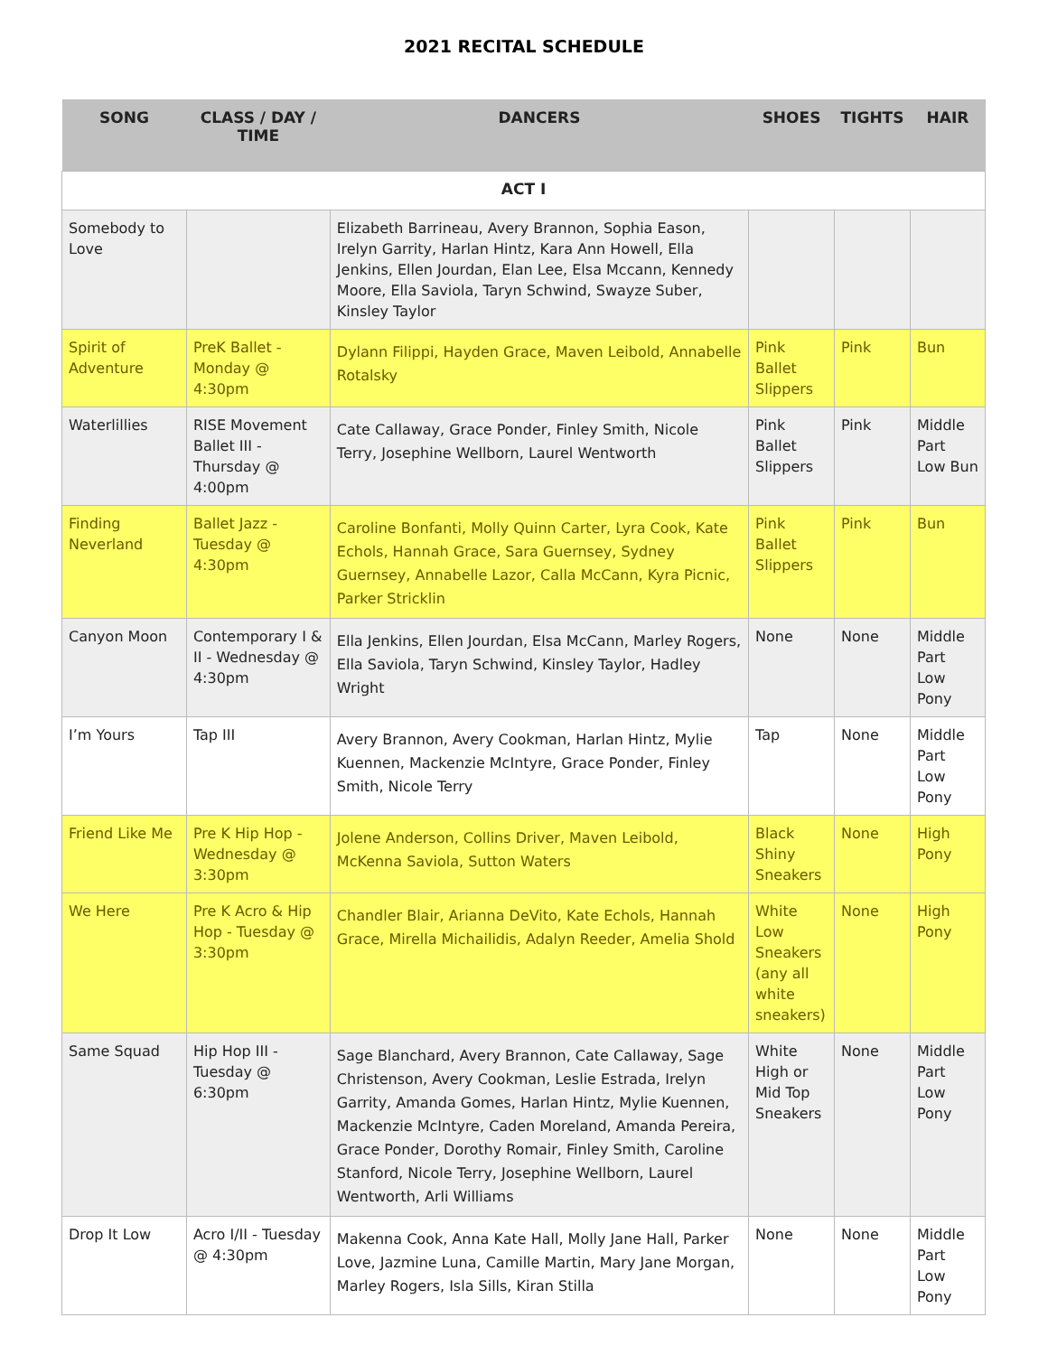2021 RECITAL SCHEDULE
| SONG | CLASS / DAY / TIME | DANCERS | SHOES | TIGHTS | HAIR |
| --- | --- | --- | --- | --- | --- |
| ACT I | | | | | |
| Somebody to Love | | Elizabeth Barrineau, Avery Brannon, Sophia Eason, Irelyn Garrity, Harlan Hintz, Kara Ann Howell, Ella Jenkins, Ellen Jourdan, Elan Lee, Elsa Mccann, Kennedy Moore, Ella Saviola, Taryn Schwind, Swayze Suber, Kinsley Taylor | | | |
| Spirit of Adventure | PreK Ballet - Monday @ 4:30pm | Dylann Filippi, Hayden Grace, Maven Leibold, Annabelle Rotalsky | Pink Ballet Slippers | Pink | Bun |
| Waterlillies | RISE Movement Ballet III - Thursday @ 4:00pm | Cate Callaway, Grace Ponder, Finley Smith, Nicole Terry, Josephine Wellborn, Laurel Wentworth | Pink Ballet Slippers | Pink | Middle Part Low Bun |
| Finding Neverland | Ballet Jazz - Tuesday @ 4:30pm | Caroline Bonfanti, Molly Quinn Carter, Lyra Cook, Kate Echols, Hannah Grace, Sara Guernsey, Sydney Guernsey, Annabelle Lazor, Calla McCann, Kyra Picnic, Parker Stricklin | Pink Ballet Slippers | Pink | Bun |
| Canyon Moon | Contemporary I & II - Wednesday @ 4:30pm | Ella Jenkins, Ellen Jourdan, Elsa McCann, Marley Rogers, Ella Saviola, Taryn Schwind, Kinsley Taylor, Hadley Wright | None | None | Middle Part Low Pony |
| I’m Yours | Tap III | Avery Brannon, Avery Cookman, Harlan Hintz, Mylie Kuennen, Mackenzie McIntyre, Grace Ponder, Finley Smith, Nicole Terry | Tap | None | Middle Part Low Pony |
| Friend Like Me | Pre K Hip Hop - Wednesday @ 3:30pm | Jolene Anderson, Collins Driver, Maven Leibold, McKenna Saviola, Sutton Waters | Black Shiny Sneakers | None | High Pony |
| We Here | Pre K Acro & Hip Hop - Tuesday @ 3:30pm | Chandler Blair, Arianna DeVito, Kate Echols, Hannah Grace, Mirella Michailidis, Adalyn Reeder, Amelia Shold | White Low Sneakers (any all white sneakers) | None | High Pony |
| Same Squad | Hip Hop III - Tuesday @ 6:30pm | Sage Blanchard, Avery Brannon, Cate Callaway, Sage Christenson, Avery Cookman, Leslie Estrada, Irelyn Garrity, Amanda Gomes, Harlan Hintz, Mylie Kuennen, Mackenzie McIntyre, Caden Moreland, Amanda Pereira, Grace Ponder, Dorothy Romair, Finley Smith, Caroline Stanford, Nicole Terry, Josephine Wellborn, Laurel Wentworth, Arli Williams | White High or Mid Top Sneakers | None | Middle Part Low Pony |
| Drop It Low | Acro I/II - Tuesday @ 4:30pm | Makenna Cook, Anna Kate Hall, Molly Jane Hall, Parker Love, Jazmine Luna, Camille Martin, Mary Jane Morgan, Marley Rogers, Isla Sills, Kiran Stilla | None | None | Middle Part Low Pony |